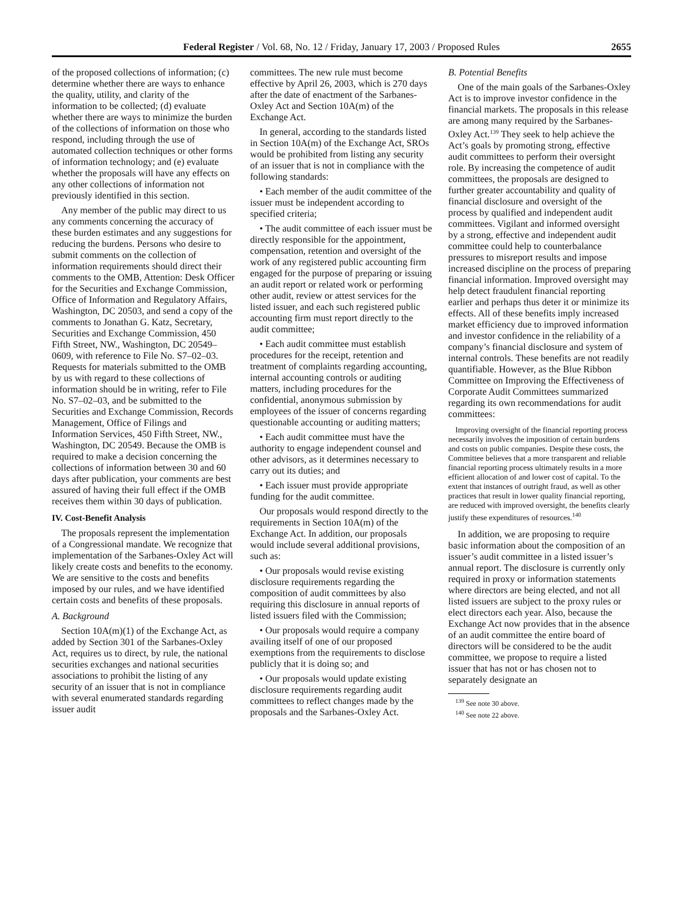Federal Register / Vol. 68, No. 12 / Friday, January 17, 2003 / Proposed Rules 2655
of the proposed collections of information; (c) determine whether there are ways to enhance the quality, utility, and clarity of the information to be collected; (d) evaluate whether there are ways to minimize the burden of the collections of information on those who respond, including through the use of automated collection techniques or other forms of information technology; and (e) evaluate whether the proposals will have any effects on any other collections of information not previously identified in this section.
Any member of the public may direct to us any comments concerning the accuracy of these burden estimates and any suggestions for reducing the burdens. Persons who desire to submit comments on the collection of information requirements should direct their comments to the OMB, Attention: Desk Officer for the Securities and Exchange Commission, Office of Information and Regulatory Affairs, Washington, DC 20503, and send a copy of the comments to Jonathan G. Katz, Secretary, Securities and Exchange Commission, 450 Fifth Street, NW., Washington, DC 20549–0609, with reference to File No. S7–02–03. Requests for materials submitted to the OMB by us with regard to these collections of information should be in writing, refer to File No. S7–02–03, and be submitted to the Securities and Exchange Commission, Records Management, Office of Filings and Information Services, 450 Fifth Street, NW., Washington, DC 20549. Because the OMB is required to make a decision concerning the collections of information between 30 and 60 days after publication, your comments are best assured of having their full effect if the OMB receives them within 30 days of publication.
IV. Cost-Benefit Analysis
The proposals represent the implementation of a Congressional mandate. We recognize that implementation of the Sarbanes-Oxley Act will likely create costs and benefits to the economy. We are sensitive to the costs and benefits imposed by our rules, and we have identified certain costs and benefits of these proposals.
A. Background
Section 10A(m)(1) of the Exchange Act, as added by Section 301 of the Sarbanes-Oxley Act, requires us to direct, by rule, the national securities exchanges and national securities associations to prohibit the listing of any security of an issuer that is not in compliance with several enumerated standards regarding issuer audit
committees. The new rule must become effective by April 26, 2003, which is 270 days after the date of enactment of the Sarbanes-Oxley Act and Section 10A(m) of the Exchange Act.
In general, according to the standards listed in Section 10A(m) of the Exchange Act, SROs would be prohibited from listing any security of an issuer that is not in compliance with the following standards:
• Each member of the audit committee of the issuer must be independent according to specified criteria;
• The audit committee of each issuer must be directly responsible for the appointment, compensation, retention and oversight of the work of any registered public accounting firm engaged for the purpose of preparing or issuing an audit report or related work or performing other audit, review or attest services for the listed issuer, and each such registered public accounting firm must report directly to the audit committee;
• Each audit committee must establish procedures for the receipt, retention and treatment of complaints regarding accounting, internal accounting controls or auditing matters, including procedures for the confidential, anonymous submission by employees of the issuer of concerns regarding questionable accounting or auditing matters;
• Each audit committee must have the authority to engage independent counsel and other advisors, as it determines necessary to carry out its duties; and
• Each issuer must provide appropriate funding for the audit committee.
Our proposals would respond directly to the requirements in Section 10A(m) of the Exchange Act. In addition, our proposals would include several additional provisions, such as:
• Our proposals would revise existing disclosure requirements regarding the composition of audit committees by also requiring this disclosure in annual reports of listed issuers filed with the Commission;
• Our proposals would require a company availing itself of one of our proposed exemptions from the requirements to disclose publicly that it is doing so; and
• Our proposals would update existing disclosure requirements regarding audit committees to reflect changes made by the proposals and the Sarbanes-Oxley Act.
B. Potential Benefits
One of the main goals of the Sarbanes-Oxley Act is to improve investor confidence in the financial markets. The proposals in this release are among many required by the Sarbanes-Oxley Act.<sup>139</sup> They seek to help achieve the Act’s goals by promoting strong, effective audit committees to perform their oversight role. By increasing the competence of audit committees, the proposals are designed to further greater accountability and quality of financial disclosure and oversight of the process by qualified and independent audit committees. Vigilant and informed oversight by a strong, effective and independent audit committee could help to counterbalance pressures to misreport results and impose increased discipline on the process of preparing financial information. Improved oversight may help detect fraudulent financial reporting earlier and perhaps thus deter it or minimize its effects. All of these benefits imply increased market efficiency due to improved information and investor confidence in the reliability of a company’s financial disclosure and system of internal controls. These benefits are not readily quantifiable. However, as the Blue Ribbon Committee on Improving the Effectiveness of Corporate Audit Committees summarized regarding its own recommendations for audit committees:
Improving oversight of the financial reporting process necessarily involves the imposition of certain burdens and costs on public companies. Despite these costs, the Committee believes that a more transparent and reliable financial reporting process ultimately results in a more efficient allocation of and lower cost of capital. To the extent that instances of outright fraud, as well as other practices that result in lower quality financial reporting, are reduced with improved oversight, the benefits clearly justify these expenditures of resources.<sup>140</sup>
In addition, we are proposing to require basic information about the composition of an issuer’s audit committee in a listed issuer’s annual report. The disclosure is currently only required in proxy or information statements where directors are being elected, and not all listed issuers are subject to the proxy rules or elect directors each year. Also, because the Exchange Act now provides that in the absence of an audit committee the entire board of directors will be considered to be the audit committee, we propose to require a listed issuer that has not or has chosen not to separately designate an
<sup>139</sup> See note 30 above.
<sup>140</sup> See note 22 above.